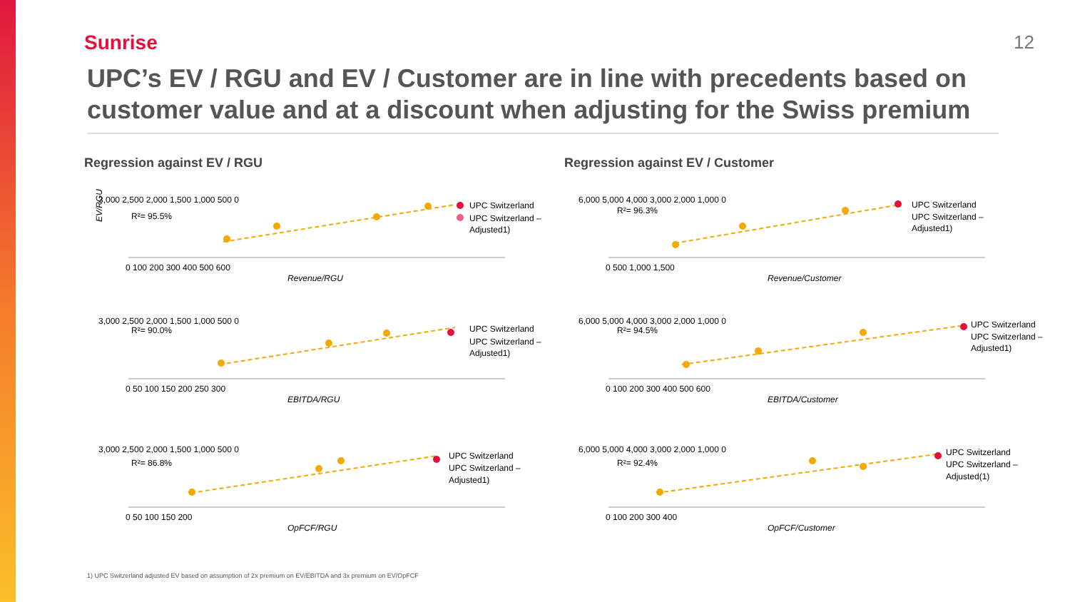Sunrise 12
UPC’s EV / RGU and EV / Customer are in line with precedents based on customer value and at a discount when adjusting for the Swiss premium
Regression against EV / RGU
EV/RGU
3,000 2,500 2,000 1,500 1,000 500 0
R²= 95.5%
UPC Switzerland
UPC Switzerland –
Adjusted1)
0 100 200 300 400 500 600
Revenue/RGU
3,000 2,500 2,000 1,500 1,000 500 0
R²= 90.0%
UPC Switzerland
UPC Switzerland –
Adjusted1)
0 50 100 150 200 250 300
EBITDA/RGU
3,000 2,500 2,000 1,500 1,000 500 0
R²= 86.8%
UPC Switzerland
UPC Switzerland –
Adjusted1)
0 50 100 150 200
OpFCF/RGU
Regression against EV / Customer
6,000 5,000 4,000 3,000 2,000 1,000 0
R²= 96.3%
UPC Switzerland
UPC Switzerland –
Adjusted1)
0 500 1,000 1,500
Revenue/Customer
6,000 5,000 4,000 3,000 2,000 1,000 0
R²= 94.5%
UPC Switzerland
UPC Switzerland –
Adjusted1)
0 100 200 300 400 500 600
EBITDA/Customer
6,000 5,000 4,000 3,000 2,000 1,000 0
R²= 92.4%
UPC Switzerland
UPC Switzerland –
Adjusted(1)
0 100 200 300 400
OpFCF/Customer
1) UPC Switzerland adjusted EV based on assumption of 2x premium on EV/EBITDA and 3x premium on EV/OpFCF